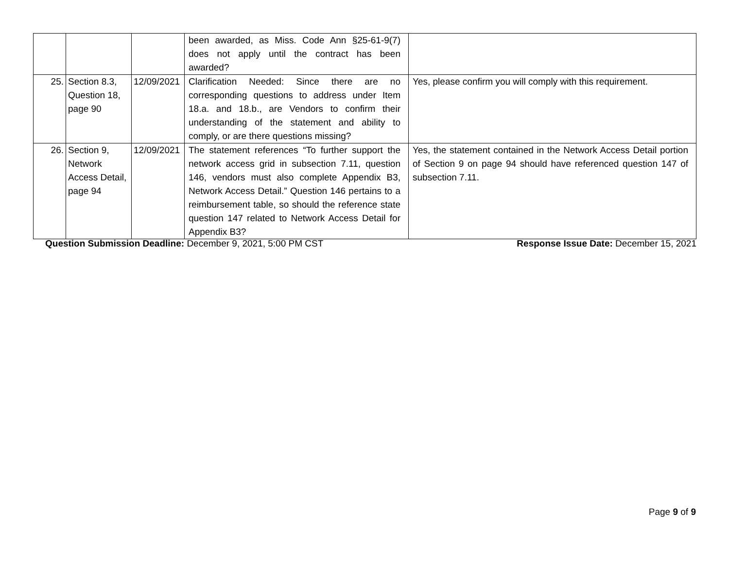| | | | been awarded, as Miss. Code Ann §25-61-9(7) does not apply until the contract has been awarded? | |
| 25. | Section 8.3, Question 18, page 90 | 12/09/2021 | Clarification Needed: Since there are no corresponding questions to address under Item 18.a. and 18.b., are Vendors to confirm their understanding of the statement and ability to comply, or are there questions missing? | Yes, please confirm you will comply with this requirement. |
| 26. | Section 9, Network Access Detail, page 94 | 12/09/2021 | The statement references “To further support the network access grid in subsection 7.11, question 146, vendors must also complete Appendix B3, Network Access Detail.” Question 146 pertains to a reimbursement table, so should the reference state question 147 related to Network Access Detail for Appendix B3? | Yes, the statement contained in the Network Access Detail portion of Section 9 on page 94 should have referenced question 147 of subsection 7.11. |
Question Submission Deadline: December 9, 2021, 5:00 PM CST Response Issue Date: December 15, 2021
Page 9 of 9